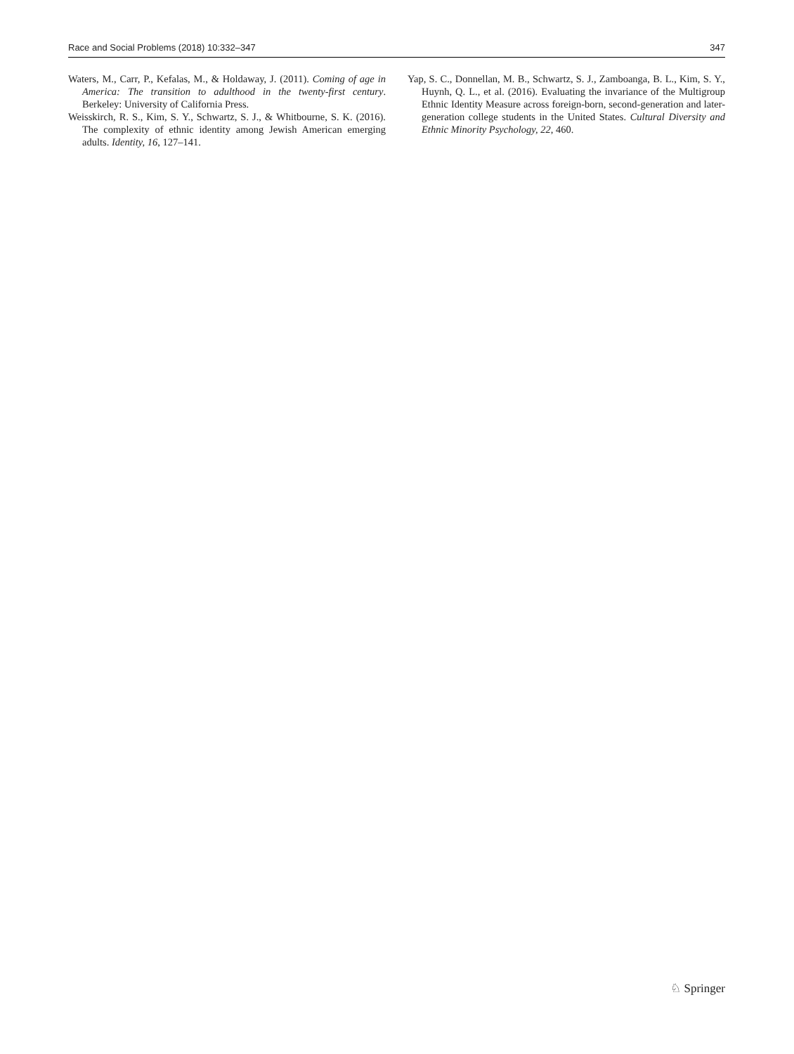Race and Social Problems (2018) 10:332–347 347
Waters, M., Carr, P., Kefalas, M., & Holdaway, J. (2011). Coming of age in America: The transition to adulthood in the twenty-first century. Berkeley: University of California Press.
Weisskirch, R. S., Kim, S. Y., Schwartz, S. J., & Whitbourne, S. K. (2016). The complexity of ethnic identity among Jewish American emerging adults. Identity, 16, 127–141.
Yap, S. C., Donnellan, M. B., Schwartz, S. J., Zamboanga, B. L., Kim, S. Y., Huynh, Q. L., et al. (2016). Evaluating the invariance of the Multigroup Ethnic Identity Measure across foreign-born, second-generation and later-generation college students in the United States. Cultural Diversity and Ethnic Minority Psychology, 22, 460.
♘ Springer